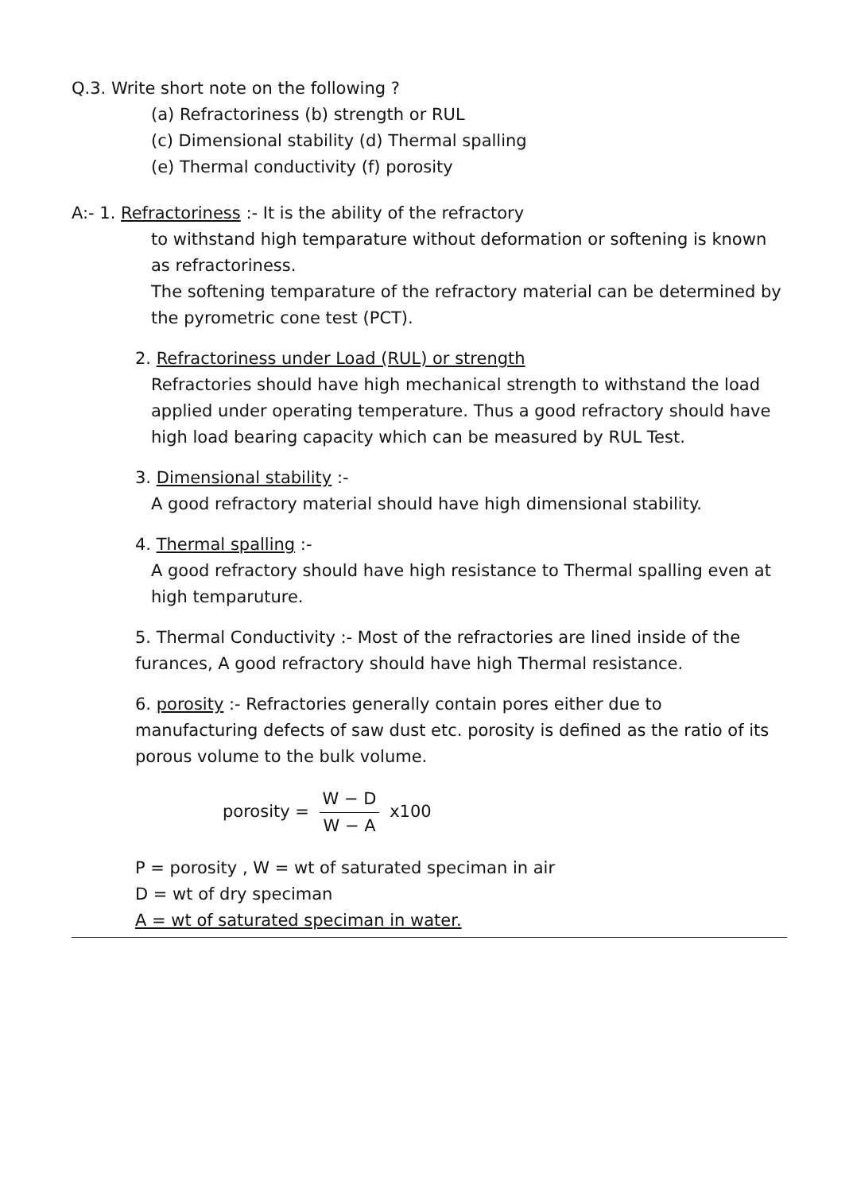Q.3. Write short note on the following ?
(a) Refractoriness (b) strength or RUL
(c) Dimensional stability (d) Thermal spalling
(e) Thermal conductivity (f) porosity
A:- 1. Refractoriness :- It is the ability of the refractory
to withstand high temparature without deformation or softening is known as refractoriness.
The softening temparature of the refractory material can be determined by the pyrometric cone test (PCT).
2. Refractoriness under Load (RUL) or strength
Refractories should have high mechanical strength to withstand the load applied under operating temperature. Thus a good refractory should have high load bearing capacity which can be measured by RUL Test.
3. Dimensional stability :-
A good refractory material should have high dimensional stability.
4. Thermal spalling :-
A good refractory should have high resistance to Thermal spalling even at high temparuture.
5. Thermal Conductivity :- Most of the refractories are lined inside of the furances, A good refractory should have high Thermal resistance.
6. porosity :- Refractories generally contain pores either due to manufacturing defects of saw dust etc. porosity is defined as the ratio of its porous volume to the bulk volume.
porosity = W − D W − A x100
P = porosity , W = wt of saturated speciman in air
D = wt of dry speciman
A = wt of saturated speciman in water.